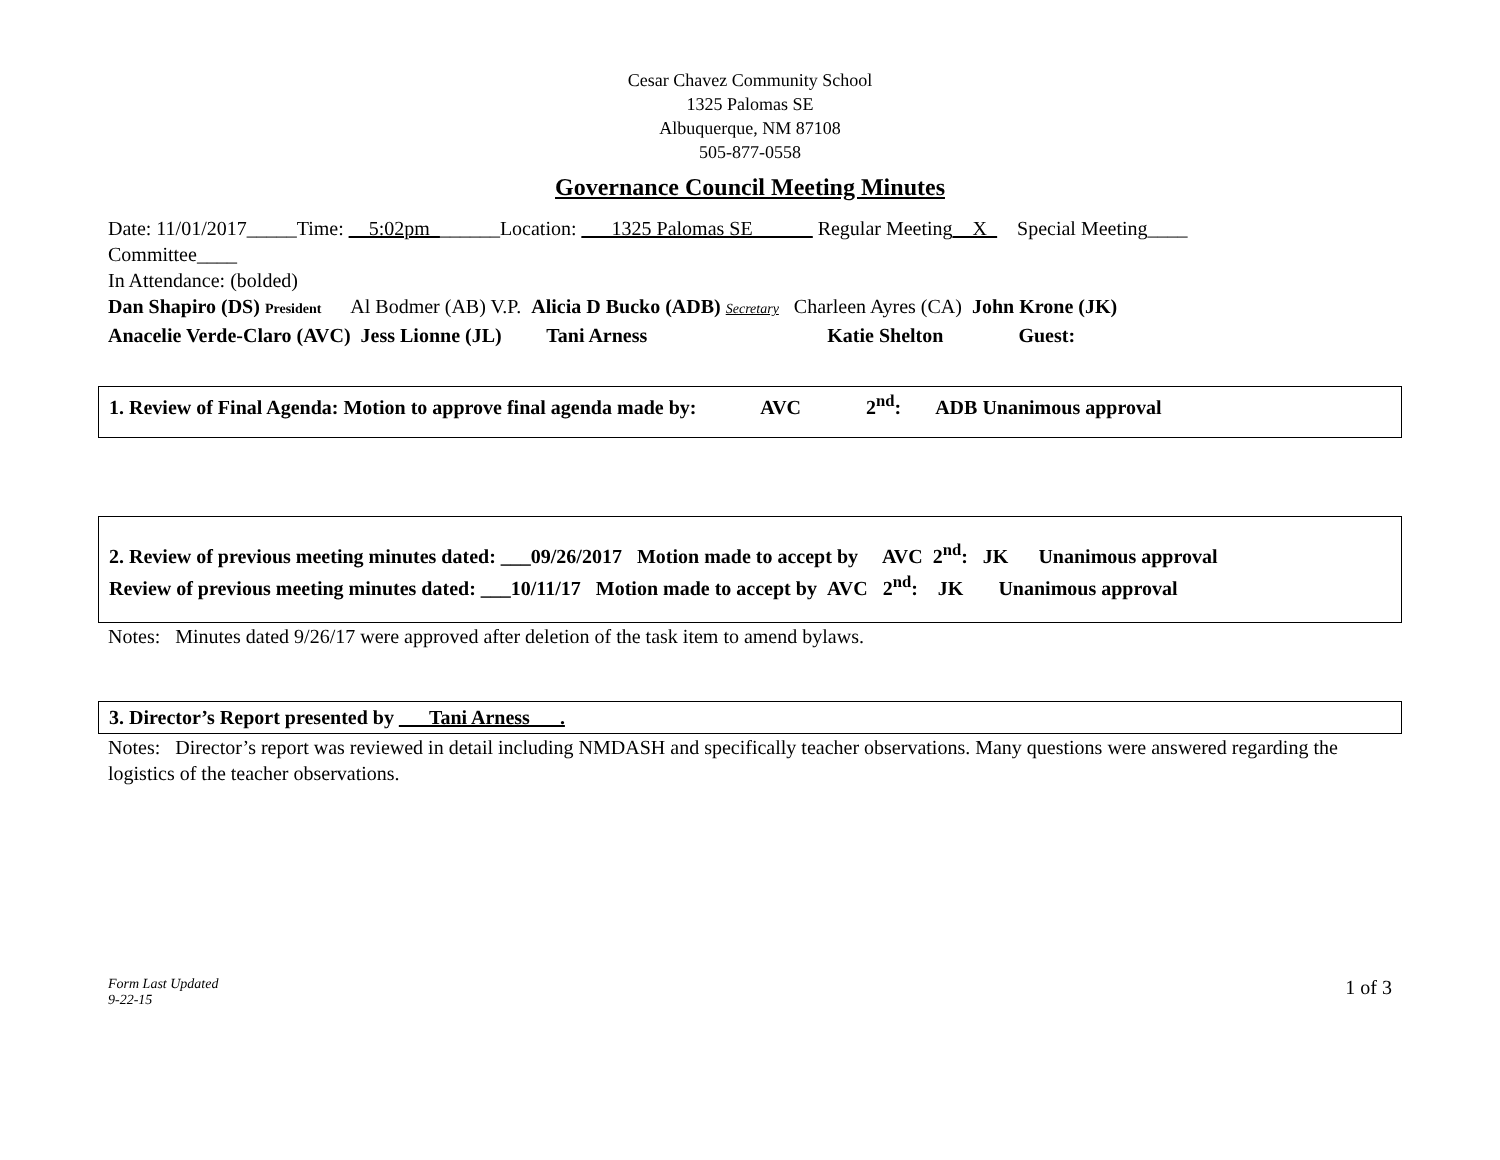Cesar Chavez Community School
1325 Palomas SE
Albuquerque, NM 87108
505-877-0558
Governance Council Meeting Minutes
Date: 11/01/2017_____Time: __5:02pm_______Location: ___1325 Palomas SE______ Regular Meeting__X_ Special Meeting____
Committee____
In Attendance: (bolded)
Dan Shapiro (DS) President Al Bodmer (AB) V.P. Alicia D Bucko (ADB) Secretary Charleen Ayres (CA) John Krone (JK)
Anacelie Verde-Claro (AVC) Jess Lionne (JL) Tani Arness Katie Shelton Guest:
1. Review of Final Agenda: Motion to approve final agenda made by: AVC 2<sup>nd</sup>: ADB Unanimous approval
2. Review of previous meeting minutes dated: ___09/26/2017 Motion made to accept by AVC 2<sup>nd</sup>: JK Unanimous approval
Review of previous meeting minutes dated: ___10/11/17 Motion made to accept by AVC 2<sup>nd</sup>: JK Unanimous approval
Notes: Minutes dated 9/26/17 were approved after deletion of the task item to amend bylaws.
3. Director’s Report presented by ___Tani Arness___.
Notes: Director’s report was reviewed in detail including NMDASH and specifically teacher observations. Many questions were answered regarding the logistics of the teacher observations.
Form Last Updated
9-22-15
1 of 3